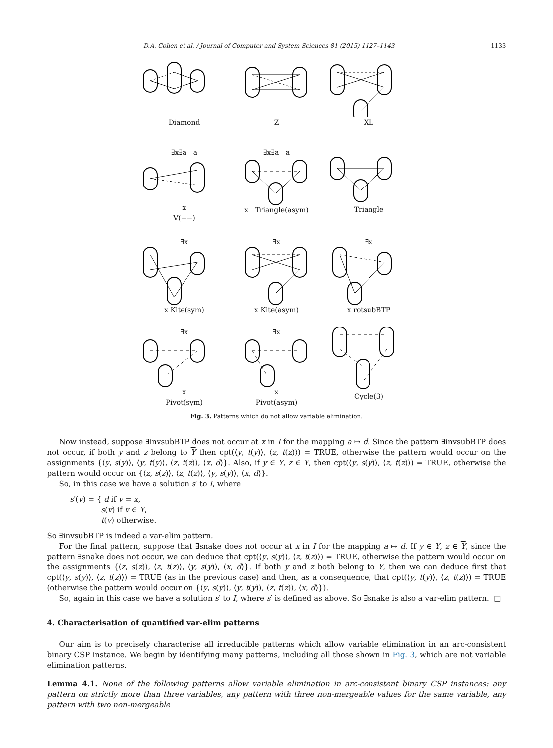D.A. Cohen et al. / Journal of Computer and System Sciences 81 (2015) 1127–1143 1133
Diamond
Z
XL
∃x∃a a
x
V(+−)
∃x∃a a
x Triangle(asym)
Triangle
∃x
x Kite(sym)
∃x
x Kite(asym)
∃x
x rotsubBTP
∃x
x
Pivot(sym)
∃x
x
Pivot(asym)
Cycle(3)
Fig. 3. Patterns which do not allow variable elimination.
Now instead, suppose ∃invsubBTP does not occur at x in I for the mapping a ↦ d. Since the pattern ∃invsubBTP does not occur, if both y and z belong to Y then cpt(⟨y, t(y)⟩, ⟨z, t(z)⟩) = TRUE, otherwise the pattern would occur on the assignments {⟨y, s(y)⟩, ⟨y, t(y)⟩, ⟨z, t(z)⟩, ⟨x, d⟩}. Also, if y ∈ Y, z ∈ Y, then cpt(⟨y, s(y)⟩, ⟨z, t(z)⟩) = TRUE, otherwise the pattern would occur on {⟨z, s(z)⟩, ⟨z, t(z)⟩, ⟨y, s(y)⟩, ⟨x, d⟩}.
So, in this case we have a solution s′ to I, where
s′(v) = { d if v = x,
s(v) if v ∈ Y,
t(v) otherwise.
So ∃invsubBTP is indeed a var-elim pattern.
For the final pattern, suppose that ∃snake does not occur at x in I for the mapping a ↦ d. If y ∈ Y, z ∈ Y, since the pattern ∃snake does not occur, we can deduce that cpt(⟨y, s(y)⟩, ⟨z, t(z)⟩) = TRUE, otherwise the pattern would occur on the assignments {⟨z, s(z)⟩, ⟨z, t(z)⟩, ⟨y, s(y)⟩, ⟨x, d⟩}. If both y and z both belong to Y, then we can deduce first that cpt(⟨y, s(y)⟩, ⟨z, t(z)⟩) = TRUE (as in the previous case) and then, as a consequence, that cpt(⟨y, t(y)⟩, ⟨z, t(z)⟩) = TRUE (otherwise the pattern would occur on {⟨y, s(y)⟩, ⟨y, t(y)⟩, ⟨z, t(z)⟩, ⟨x, d⟩}).
So, again in this case we have a solution s′ to I, where s′ is defined as above. So ∃snake is also a var-elim pattern. □
4. Characterisation of quantified var-elim patterns
Our aim is to precisely characterise all irreducible patterns which allow variable elimination in an arc-consistent binary CSP instance. We begin by identifying many patterns, including all those shown in Fig. 3, which are not variable elimination patterns.
Lemma 4.1. None of the following patterns allow variable elimination in arc-consistent binary CSP instances: any pattern on strictly more than three variables, any pattern with three non-mergeable values for the same variable, any pattern with two non-mergeable